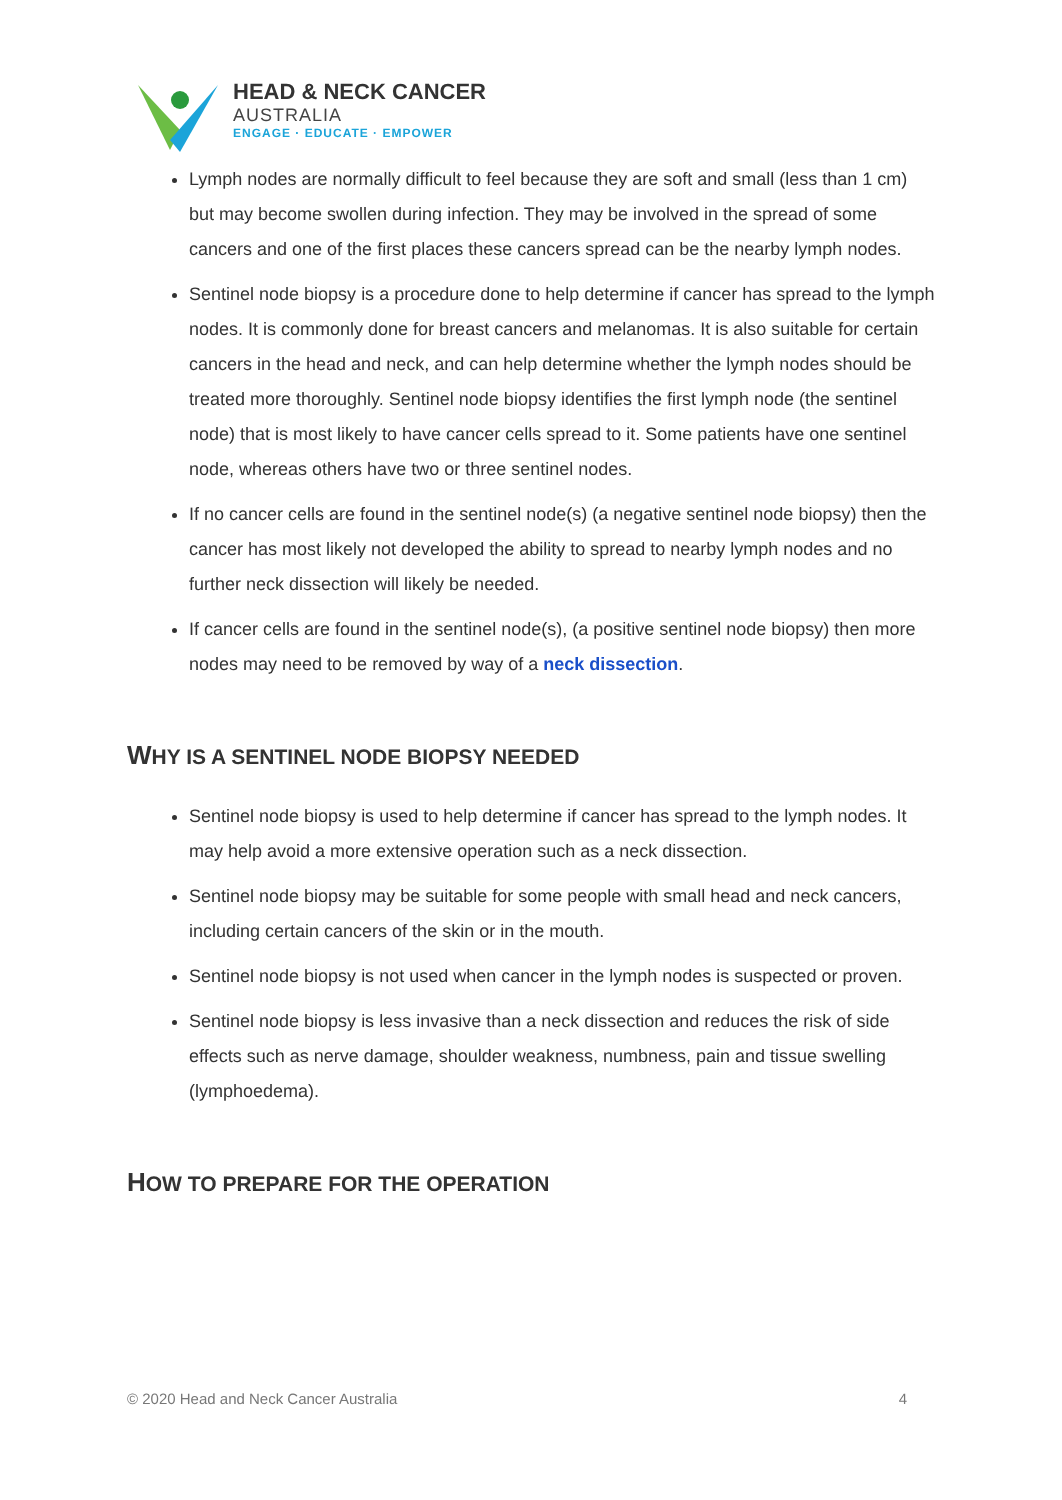HEAD & NECK CANCER
AUSTRALIA
ENGAGE · EDUCATE · EMPOWER
Lymph nodes are normally difficult to feel because they are soft and small (less than 1 cm) but may become swollen during infection. They may be involved in the spread of some cancers and one of the first places these cancers spread can be the nearby lymph nodes.
Sentinel node biopsy is a procedure done to help determine if cancer has spread to the lymph nodes. It is commonly done for breast cancers and melanomas. It is also suitable for certain cancers in the head and neck, and can help determine whether the lymph nodes should be treated more thoroughly. Sentinel node biopsy identifies the first lymph node (the sentinel node) that is most likely to have cancer cells spread to it. Some patients have one sentinel node, whereas others have two or three sentinel nodes.
If no cancer cells are found in the sentinel node(s) (a negative sentinel node biopsy) then the cancer has most likely not developed the ability to spread to nearby lymph nodes and no further neck dissection will likely be needed.
If cancer cells are found in the sentinel node(s), (a positive sentinel node biopsy) then more nodes may need to be removed by way of a neck dissection.
WHY IS A SENTINEL NODE BIOPSY NEEDED
Sentinel node biopsy is used to help determine if cancer has spread to the lymph nodes. It may help avoid a more extensive operation such as a neck dissection.
Sentinel node biopsy may be suitable for some people with small head and neck cancers, including certain cancers of the skin or in the mouth.
Sentinel node biopsy is not used when cancer in the lymph nodes is suspected or proven.
Sentinel node biopsy is less invasive than a neck dissection and reduces the risk of side effects such as nerve damage, shoulder weakness, numbness, pain and tissue swelling (lymphoedema).
HOW TO PREPARE FOR THE OPERATION
© 2020 Head and Neck Cancer Australia 4